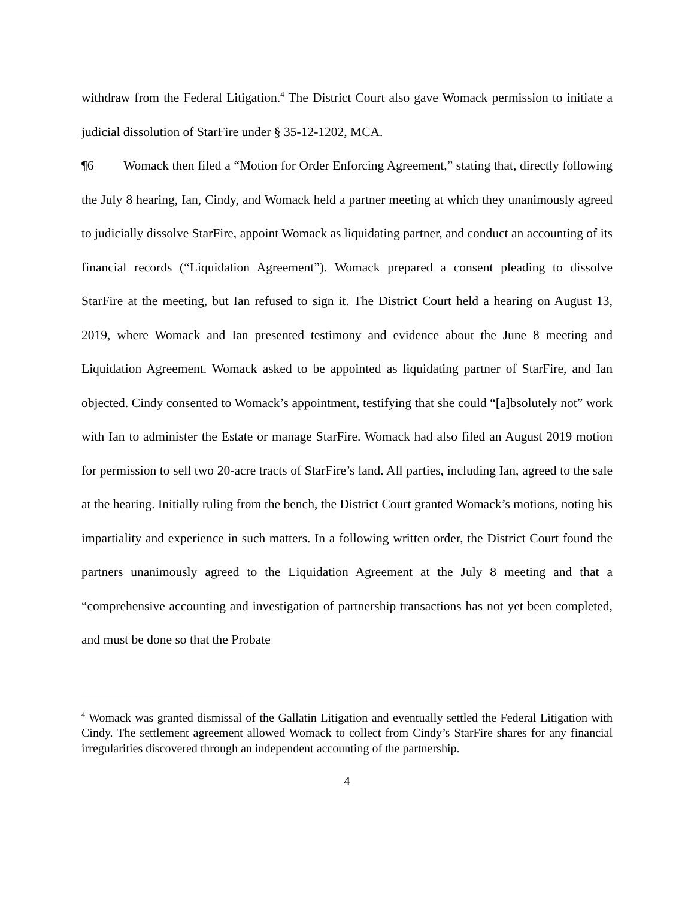withdraw from the Federal Litigation.<sup>4</sup> The District Court also gave Womack permission to initiate a judicial dissolution of StarFire under § 35-12-1202, MCA.
¶6 Womack then filed a “Motion for Order Enforcing Agreement,” stating that, directly following the July 8 hearing, Ian, Cindy, and Womack held a partner meeting at which they unanimously agreed to judicially dissolve StarFire, appoint Womack as liquidating partner, and conduct an accounting of its financial records (“Liquidation Agreement”). Womack prepared a consent pleading to dissolve StarFire at the meeting, but Ian refused to sign it. The District Court held a hearing on August 13, 2019, where Womack and Ian presented testimony and evidence about the June 8 meeting and Liquidation Agreement. Womack asked to be appointed as liquidating partner of StarFire, and Ian objected. Cindy consented to Womack’s appointment, testifying that she could “[a]bsolutely not” work with Ian to administer the Estate or manage StarFire. Womack had also filed an August 2019 motion for permission to sell two 20-acre tracts of StarFire’s land. All parties, including Ian, agreed to the sale at the hearing. Initially ruling from the bench, the District Court granted Womack’s motions, noting his impartiality and experience in such matters. In a following written order, the District Court found the partners unanimously agreed to the Liquidation Agreement at the July 8 meeting and that a “comprehensive accounting and investigation of partnership transactions has not yet been completed, and must be done so that the Probate
<sup>4</sup> Womack was granted dismissal of the Gallatin Litigation and eventually settled the Federal Litigation with Cindy. The settlement agreement allowed Womack to collect from Cindy’s StarFire shares for any financial irregularities discovered through an independent accounting of the partnership.
4